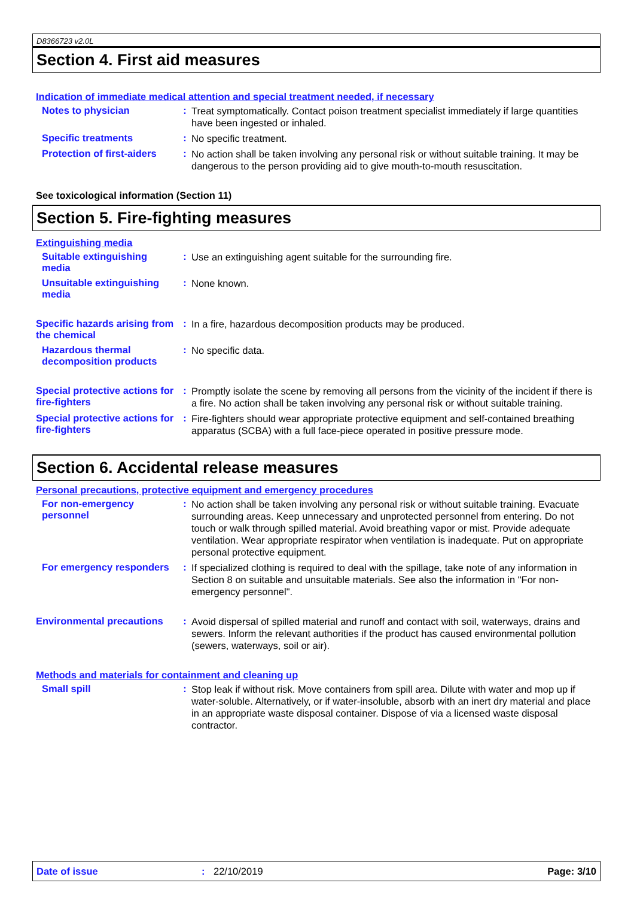D8366723 v2.0L
Section 4. First aid measures
Indication of immediate medical attention and special treatment needed, if necessary
Notes to physician :
Treat symptomatically. Contact poison treatment specialist immediately if large quantities have been ingested or inhaled.
Specific treatments :
No specific treatment.
Protection of first-aiders
:
No action shall be taken involving any personal risk or without suitable training. It may be dangerous to the person providing aid to give mouth-to-mouth resuscitation.
See toxicological information (Section 11)
Section 5. Fire-fighting measures
Extinguishing media
Suitable extinguishing media
:
Use an extinguishing agent suitable for the surrounding fire.
Unsuitable extinguishing media
:
None known.
Specific hazards arising from the chemical
:
In a fire, hazardous decomposition products may be produced.
Hazardous thermal decomposition products
:
No specific data.
Special protective actions for fire-fighters
:
Promptly isolate the scene by removing all persons from the vicinity of the incident if there is a fire. No action shall be taken involving any personal risk or without suitable training.
Special protective actions for fire-fighters
:
Fire-fighters should wear appropriate protective equipment and self-contained breathing apparatus (SCBA) with a full face-piece operated in positive pressure mode.
Section 6. Accidental release measures
Personal precautions, protective equipment and emergency procedures
For non-emergency personnel
:
No action shall be taken involving any personal risk or without suitable training. Evacuate surrounding areas. Keep unnecessary and unprotected personnel from entering. Do not touch or walk through spilled material. Avoid breathing vapor or mist. Provide adequate ventilation. Wear appropriate respirator when ventilation is inadequate. Put on appropriate personal protective equipment.
For emergency responders :
If specialized clothing is required to deal with the spillage, take note of any information in Section 8 on suitable and unsuitable materials. See also the information in "For non-emergency personnel".
Environmental precautions
:
Avoid dispersal of spilled material and runoff and contact with soil, waterways, drains and sewers. Inform the relevant authorities if the product has caused environmental pollution (sewers, waterways, soil or air).
Methods and materials for containment and cleaning up
Small spill :
Stop leak if without risk. Move containers from spill area. Dilute with water and mop up if water-soluble. Alternatively, or if water-insoluble, absorb with an inert dry material and place in an appropriate waste disposal container. Dispose of via a licensed waste disposal contractor.
Date of issue: 22/10/2019 Page: 3/10